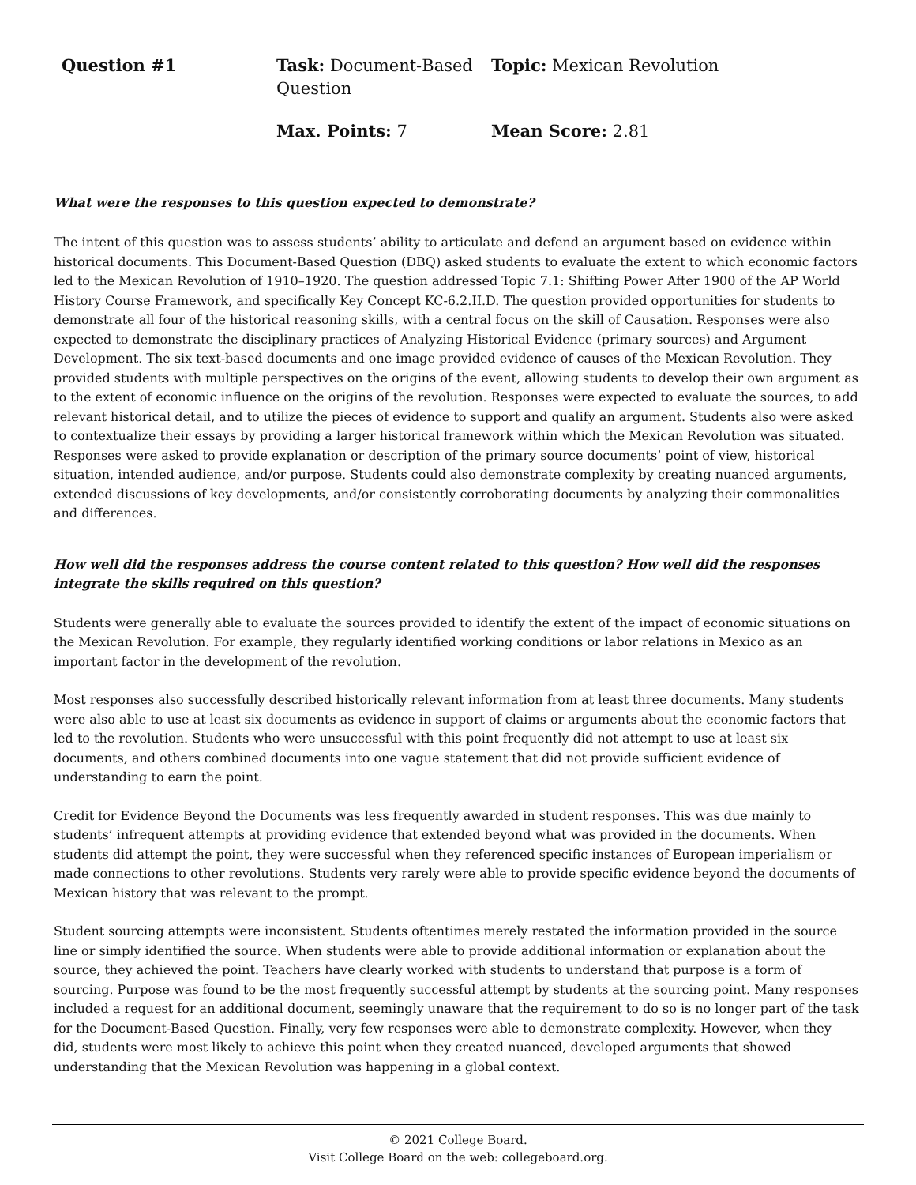| Question #1 | Task: Document-Based Question | Topic: Mexican Revolution |
| | Max. Points: 7 | Mean Score: 2.81 |
What were the responses to this question expected to demonstrate?
The intent of this question was to assess students’ ability to articulate and defend an argument based on evidence within historical documents. This Document-Based Question (DBQ) asked students to evaluate the extent to which economic factors led to the Mexican Revolution of 1910–1920. The question addressed Topic 7.1: Shifting Power After 1900 of the AP World History Course Framework, and specifically Key Concept KC-6.2.II.D. The question provided opportunities for students to demonstrate all four of the historical reasoning skills, with a central focus on the skill of Causation. Responses were also expected to demonstrate the disciplinary practices of Analyzing Historical Evidence (primary sources) and Argument Development. The six text-based documents and one image provided evidence of causes of the Mexican Revolution. They provided students with multiple perspectives on the origins of the event, allowing students to develop their own argument as to the extent of economic influence on the origins of the revolution. Responses were expected to evaluate the sources, to add relevant historical detail, and to utilize the pieces of evidence to support and qualify an argument. Students also were asked to contextualize their essays by providing a larger historical framework within which the Mexican Revolution was situated. Responses were asked to provide explanation or description of the primary source documents’ point of view, historical situation, intended audience, and/or purpose. Students could also demonstrate complexity by creating nuanced arguments, extended discussions of key developments, and/or consistently corroborating documents by analyzing their commonalities and differences.
How well did the responses address the course content related to this question? How well did the responses integrate the skills required on this question?
Students were generally able to evaluate the sources provided to identify the extent of the impact of economic situations on the Mexican Revolution. For example, they regularly identified working conditions or labor relations in Mexico as an important factor in the development of the revolution.
Most responses also successfully described historically relevant information from at least three documents. Many students were also able to use at least six documents as evidence in support of claims or arguments about the economic factors that led to the revolution. Students who were unsuccessful with this point frequently did not attempt to use at least six documents, and others combined documents into one vague statement that did not provide sufficient evidence of understanding to earn the point.
Credit for Evidence Beyond the Documents was less frequently awarded in student responses. This was due mainly to students’ infrequent attempts at providing evidence that extended beyond what was provided in the documents. When students did attempt the point, they were successful when they referenced specific instances of European imperialism or made connections to other revolutions. Students very rarely were able to provide specific evidence beyond the documents of Mexican history that was relevant to the prompt.
Student sourcing attempts were inconsistent. Students oftentimes merely restated the information provided in the source line or simply identified the source. When students were able to provide additional information or explanation about the source, they achieved the point. Teachers have clearly worked with students to understand that purpose is a form of sourcing. Purpose was found to be the most frequently successful attempt by students at the sourcing point. Many responses included a request for an additional document, seemingly unaware that the requirement to do so is no longer part of the task for the Document-Based Question. Finally, very few responses were able to demonstrate complexity. However, when they did, students were most likely to achieve this point when they created nuanced, developed arguments that showed understanding that the Mexican Revolution was happening in a global context.
© 2021 College Board.
Visit College Board on the web: collegeboard.org.